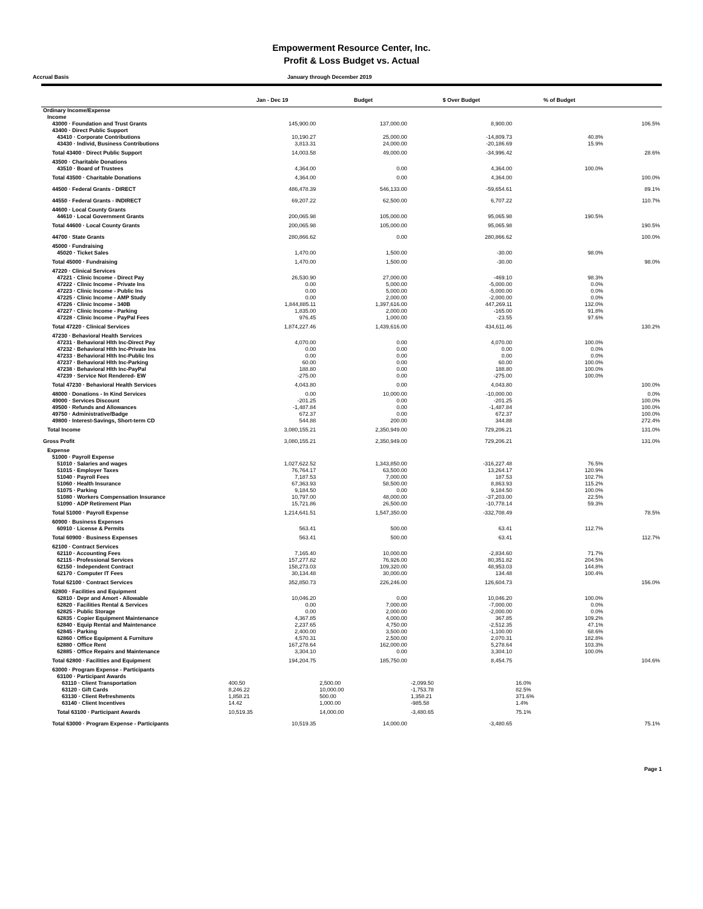Empowerment Resource Center, Inc.
Profit & Loss Budget vs. Actual
Accrual Basis January through December 2019
| | Jan - Dec 19 | Budget | $ Over Budget | % of Budget | |
| --- | --- | --- | --- | --- | --- |
| Ordinary Income/Expense | | | | | |
| Income | | | | | |
| 43000 · Foundation and Trust Grants | 145,900.00 | 137,000.00 | 8,900.00 | | 106.5% |
| 43400 · Direct Public Support | | | | | |
| 43410 · Corporate Contributions | 10,190.27 | 25,000.00 | -14,809.73 | 40.8% | |
| 43430 · Individ, Business Contributions | 3,813.31 | 24,000.00 | -20,186.69 | 15.9% | |
| Total 43400 · Direct Public Support | 14,003.58 | 49,000.00 | -34,996.42 | | 28.6% |
| 43500 · Charitable Donations | | | | | |
| 43510 · Board of Trustees | 4,364.00 | 0.00 | 4,364.00 | 100.0% | |
| Total 43500 · Charitable Donations | 4,364.00 | 0.00 | 4,364.00 | | 100.0% |
| 44500 · Federal Grants - DIRECT | 486,478.39 | 546,133.00 | -59,654.61 | | 89.1% |
| 44550 · Federal Grants - INDIRECT | 69,207.22 | 62,500.00 | 6,707.22 | | 110.7% |
| 44600 · Local County Grants | | | | | |
| 44610 · Local Government Grants | 200,065.98 | 105,000.00 | 95,065.98 | 190.5% | |
| Total 44600 · Local County Grants | 200,065.98 | 105,000.00 | 95,065.98 | | 190.5% |
| 44700 · State Grants | 280,866.62 | 0.00 | 280,866.62 | | 100.0% |
| 45000 · Fundraising | | | | | |
| 45020 · Ticket Sales | 1,470.00 | 1,500.00 | -30.00 | 98.0% | |
| Total 45000 · Fundraising | 1,470.00 | 1,500.00 | -30.00 | | 98.0% |
| 47220 · Clinical Services | | | | | |
| 47221 · Clinic Income - Direct Pay | 26,530.90 | 27,000.00 | -469.10 | 98.3% | |
| 47222 · Clinic Income - Private Ins | 0.00 | 5,000.00 | -5,000.00 | 0.0% | |
| 47223 · Clinic Income - Public Ins | 0.00 | 5,000.00 | -5,000.00 | 0.0% | |
| 47225 · Clinic Income - AMP Study | 0.00 | 2,000.00 | -2,000.00 | 0.0% | |
| 47226 · Clinic Income - 340B | 1,844,885.11 | 1,397,616.00 | 447,269.11 | 132.0% | |
| 47227 · Clinic Income - Parking | 1,835.00 | 2,000.00 | -165.00 | 91.8% | |
| 47228 · Clinic Income - PayPal Fees | 976.45 | 1,000.00 | -23.55 | 97.6% | |
| Total 47220 · Clinical Services | 1,874,227.46 | 1,439,616.00 | 434,611.46 | | 130.2% |
| 47230 · Behavioral Health Services | | | | | |
| 47231 · Behavioral Hlth Inc-Direct Pay | 4,070.00 | 0.00 | 4,070.00 | 100.0% | |
| 47232 · Behavioral Hlth Inc-Private Ins | 0.00 | 0.00 | 0.00 | 0.0% | |
| 47233 · Behavioral Hlth Inc-Public Ins | 0.00 | 0.00 | 0.00 | 0.0% | |
| 47237 · Behavioral Hlth Inc-Parking | 60.00 | 0.00 | 60.00 | 100.0% | |
| 47238 · Behavioral Hlth Inc-PayPal | 188.80 | 0.00 | 188.80 | 100.0% | |
| 47239 · Service Not Rendered- EW | -275.00 | 0.00 | -275.00 | 100.0% | |
| Total 47230 · Behavioral Health Services | 4,043.80 | 0.00 | 4,043.80 | | 100.0% |
| 48000 · Donations - In Kind Services | 0.00 | 10,000.00 | -10,000.00 | | 0.0% |
| 49000 · Services Discount | -201.25 | 0.00 | -201.25 | | 100.0% |
| 49500 · Refunds and Allowances | -1,487.84 | 0.00 | -1,487.84 | | 100.0% |
| 49750 · Administrative/Badge | 672.37 | 0.00 | 672.37 | | 100.0% |
| 49800 · Interest-Savings, Short-term CD | 544.88 | 200.00 | 344.88 | | 272.4% |
| Total Income | 3,080,155.21 | 2,350,949.00 | 729,206.21 | | 131.0% |
| Gross Profit | 3,080,155.21 | 2,350,949.00 | 729,206.21 | | 131.0% |
| Expense | | | | | |
| 51000 · Payroll Expense | | | | | |
| 51010 · Salaries and wages | 1,027,622.52 | 1,343,850.00 | -316,227.48 | 76.5% | |
| 51015 · Employer Taxes | 76,764.17 | 63,500.00 | 13,264.17 | 120.9% | |
| 51040 · Payroll Fees | 7,187.53 | 7,000.00 | 187.53 | 102.7% | |
| 51060 · Health Insurance | 67,363.93 | 58,500.00 | 8,863.93 | 115.2% | |
| 51075 · Parking | 9,184.50 | 0.00 | 9,184.50 | 100.0% | |
| 51080 · Workers Compensation Insurance | 10,797.00 | 48,000.00 | -37,203.00 | 22.5% | |
| 51090 · ADP Retirement Plan | 15,721.86 | 26,500.00 | -10,778.14 | 59.3% | |
| Total 51000 · Payroll Expense | 1,214,641.51 | 1,547,350.00 | -332,708.49 | | 78.5% |
| 60900 · Business Expenses | | | | | |
| 60910 · License & Permits | 563.41 | 500.00 | 63.41 | 112.7% | |
| Total 60900 · Business Expenses | 563.41 | 500.00 | 63.41 | | 112.7% |
| 62100 · Contract Services | | | | | |
| 62110 · Accounting Fees | 7,165.40 | 10,000.00 | -2,834.60 | 71.7% | |
| 62115 · Professional Services | 157,277.82 | 76,926.00 | 80,351.82 | 204.5% | |
| 62150 · Independent Contract | 158,273.03 | 109,320.00 | 48,953.03 | 144.8% | |
| 62170 · Computer IT Fees | 30,134.48 | 30,000.00 | 134.48 | 100.4% | |
| Total 62100 · Contract Services | 352,850.73 | 226,246.00 | 126,604.73 | | 156.0% |
| 62800 · Facilities and Equipment | | | | | |
| 62810 · Depr and Amort - Allowable | 10,046.20 | 0.00 | 10,046.20 | 100.0% | |
| 62820 · Facilities Rental & Services | 0.00 | 7,000.00 | -7,000.00 | 0.0% | |
| 62825 · Public Storage | 0.00 | 2,000.00 | -2,000.00 | 0.0% | |
| 62835 · Copier Equipment Maintenance | 4,367.85 | 4,000.00 | 367.85 | 109.2% | |
| 62840 · Equip Rental and Maintenance | 2,237.65 | 4,750.00 | -2,512.35 | 47.1% | |
| 62845 · Parking | 2,400.00 | 3,500.00 | -1,100.00 | 68.6% | |
| 62860 · Office Equipment & Furniture | 4,570.31 | 2,500.00 | 2,070.31 | 182.8% | |
| 62880 · Office Rent | 167,278.64 | 162,000.00 | 5,278.64 | 103.3% | |
| 62885 · Office Repairs and Maintenance | 3,304.10 | 0.00 | 3,304.10 | 100.0% | |
| Total 62800 · Facilities and Equipment | 194,204.75 | 185,750.00 | 8,454.75 | | 104.6% |
| 63000 · Program Expense - Participants | | | | | |
| 63100 · Participant Awards | | | | | |
| 63110 · Client Transportation | 400.50 | 2,500.00 | -2,099.50 | 16.0% | |
| 63120 · Gift Cards | 8,246.22 | 10,000.00 | -1,753.78 | 82.5% | |
| 63130 · Client Refreshments | 1,858.21 | 500.00 | 1,358.21 | 371.6% | |
| 63140 · Client Incentives | 14.42 | 1,000.00 | -985.58 | 1.4% | |
| Total 63100 · Participant Awards | 10,519.35 | 14,000.00 | -3,480.65 | 75.1% | |
| Total 63000 · Program Expense - Participants | 10,519.35 | 14,000.00 | -3,480.65 | | 75.1% |
Page 1